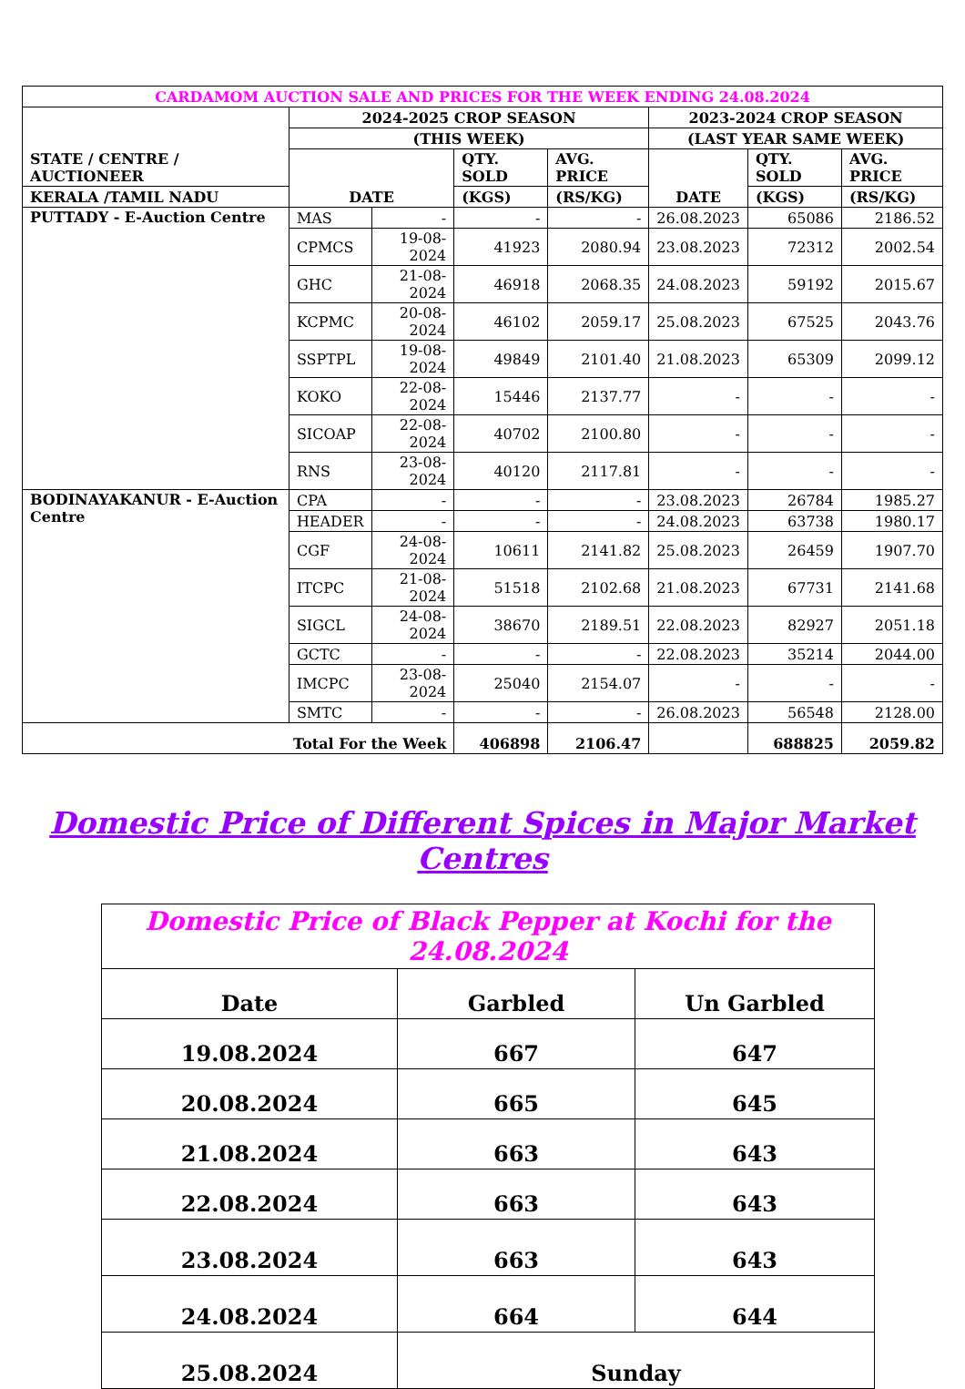| CARDAMOM AUCTION SALE AND PRICES FOR THE WEEK ENDING 24.08.2024 | | | | | | | |
| --- | --- | --- | --- | --- | --- | --- | --- |
| STATE / CENTRE / AUCTIONEER | 2024-2025 CROP SEASON | | | | 2023-2024 CROP SEASON | | |
| | (THIS WEEK) | | | | (LAST YEAR SAME WEEK) | | |
| | DATE | | QTY. SOLD | AVG. PRICE | DATE | QTY. SOLD | AVG. PRICE |
| KERALA /TAMIL NADU | | | (KGS) | (RS/KG) | | (KGS) | (RS/KG) |
| PUTTADY - E-Auction Centre | MAS | - | - | - | 26.08.2023 | 65086 | 2186.52 |
| | CPMCS | 19-08-2024 | 41923 | 2080.94 | 23.08.2023 | 72312 | 2002.54 |
| | GHC | 21-08-2024 | 46918 | 2068.35 | 24.08.2023 | 59192 | 2015.67 |
| | KCPMC | 20-08-2024 | 46102 | 2059.17 | 25.08.2023 | 67525 | 2043.76 |
| | SSPTPL | 19-08-2024 | 49849 | 2101.40 | 21.08.2023 | 65309 | 2099.12 |
| | KOKO | 22-08-2024 | 15446 | 2137.77 | - | - | - |
| | SICOAP | 22-08-2024 | 40702 | 2100.80 | - | - | - |
| | RNS | 23-08-2024 | 40120 | 2117.81 | - | - | - |
| BODINAYAKANUR - E-Auction Centre | CPA | - | - | - | 23.08.2023 | 26784 | 1985.27 |
| | HEADER | - | - | - | 24.08.2023 | 63738 | 1980.17 |
| | CGF | 24-08-2024 | 10611 | 2141.82 | 25.08.2023 | 26459 | 1907.70 |
| | ITCPC | 21-08-2024 | 51518 | 2102.68 | 21.08.2023 | 67731 | 2141.68 |
| | SIGCL | 24-08-2024 | 38670 | 2189.51 | 22.08.2023 | 82927 | 2051.18 |
| | GCTC | - | - | - | 22.08.2023 | 35214 | 2044.00 |
| | IMCPC | 23-08-2024 | 25040 | 2154.07 | - | - | - |
| | SMTC | - | - | - | 26.08.2023 | 56548 | 2128.00 |
| Total For the Week | | | 406898 | 2106.47 | | 688825 | 2059.82 |
Domestic Price of Different Spices in Major Market Centres
| Domestic Price of Black Pepper at Kochi for the 24.08.2024 | | |
| --- | --- | --- |
| Date | Garbled | Un Garbled |
| 19.08.2024 | 667 | 647 |
| 20.08.2024 | 665 | 645 |
| 21.08.2024 | 663 | 643 |
| 22.08.2024 | 663 | 643 |
| 23.08.2024 | 663 | 643 |
| 24.08.2024 | 664 | 644 |
| 25.08.2024 | Sunday | |